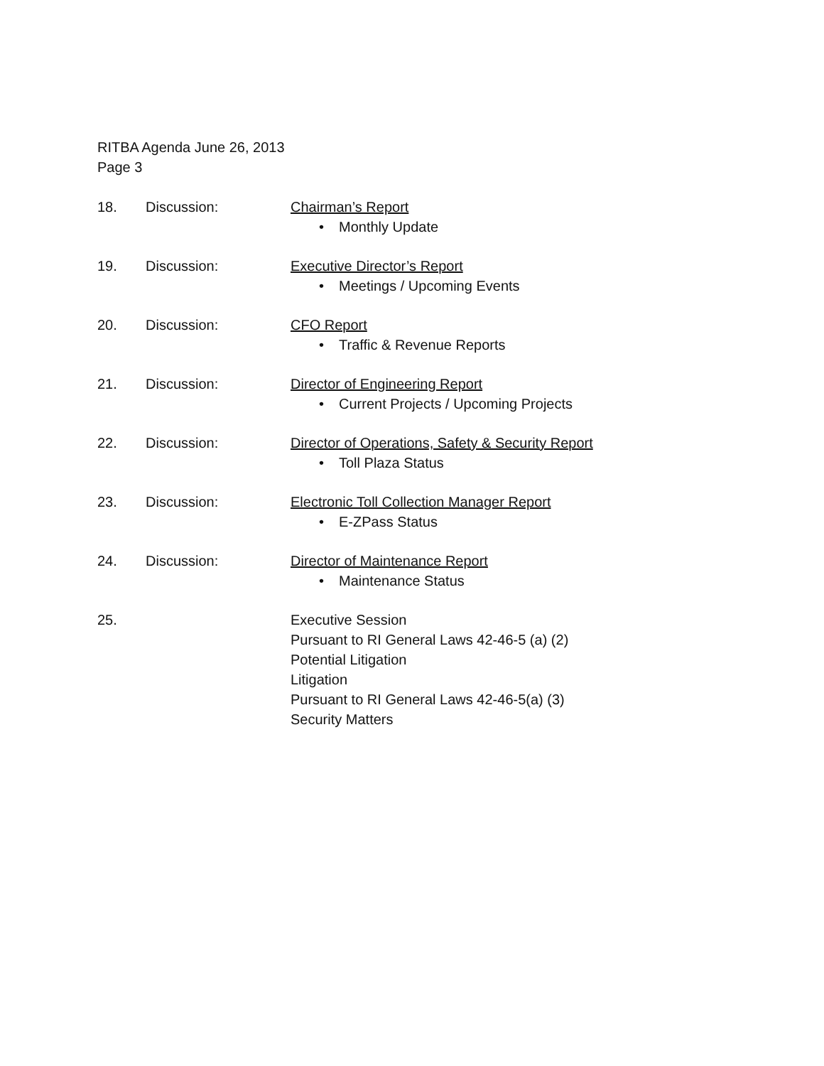RITBA Agenda June 26, 2013
Page 3
18. Discussion: Chairman’s Report
• Monthly Update
19. Discussion: Executive Director’s Report
• Meetings / Upcoming Events
20. Discussion: CFO Report
• Traffic & Revenue Reports
21. Discussion: Director of Engineering Report
• Current Projects / Upcoming Projects
22. Discussion: Director of Operations, Safety & Security Report
• Toll Plaza Status
23. Discussion: Electronic Toll Collection Manager Report
• E-ZPass Status
24. Discussion: Director of Maintenance Report
• Maintenance Status
25. Executive Session
Pursuant to RI General Laws 42-46-5 (a) (2)
Potential Litigation
Litigation
Pursuant to RI General Laws 42-46-5(a) (3)
Security Matters